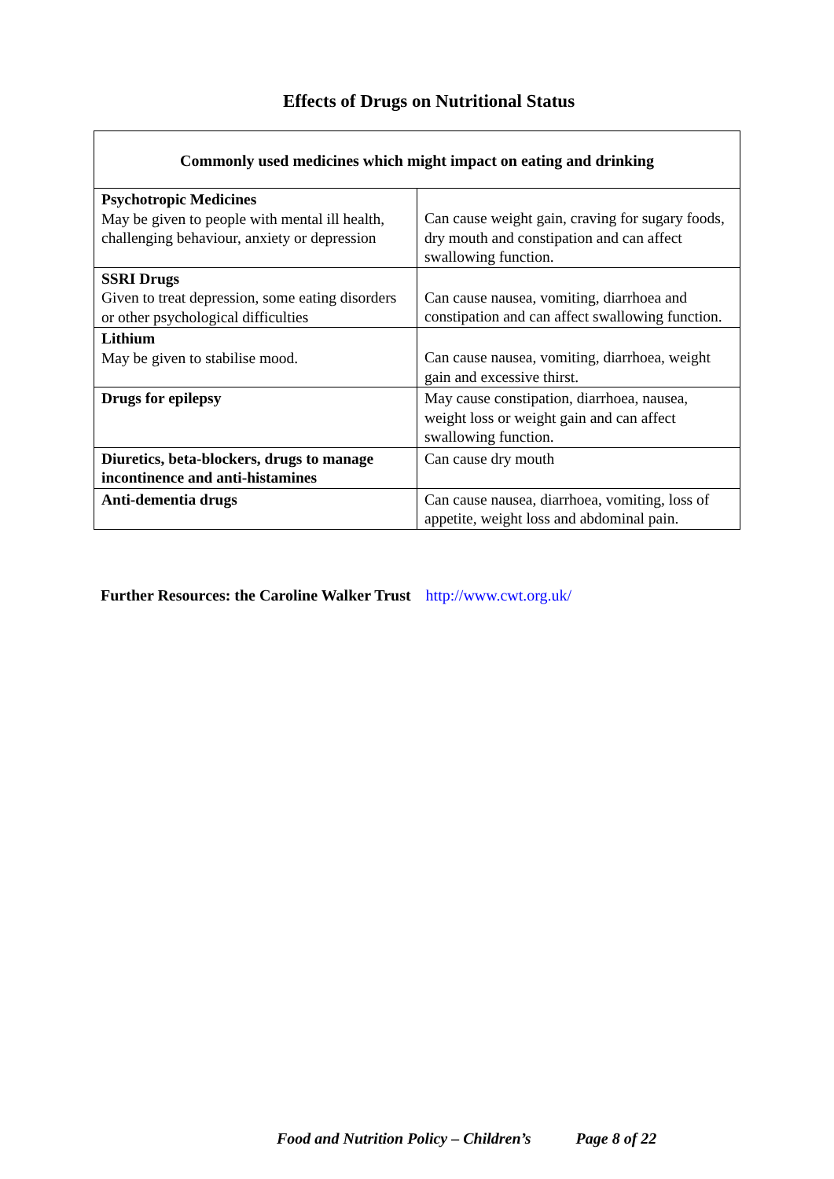Effects of Drugs on Nutritional Status
| Commonly used medicines which might impact on eating and drinking | |
| --- | --- |
| Psychotropic Medicines May be given to people with mental ill health, challenging behaviour, anxiety or depression | Can cause weight gain, craving for sugary foods, dry mouth and constipation and can affect swallowing function. |
| SSRI Drugs Given to treat depression, some eating disorders or other psychological difficulties | Can cause nausea, vomiting, diarrhoea and constipation and can affect swallowing function. |
| Lithium May be given to stabilise mood. | Can cause nausea, vomiting, diarrhoea, weight gain and excessive thirst. |
| Drugs for epilepsy | May cause constipation, diarrhoea, nausea, weight loss or weight gain and can affect swallowing function. |
| Diuretics, beta-blockers, drugs to manage incontinence and anti-histamines | Can cause dry mouth |
| Anti-dementia drugs | Can cause nausea, diarrhoea, vomiting, loss of appetite, weight loss and abdominal pain. |
Further Resources: the Caroline Walker Trust http://www.cwt.org.uk/
Food and Nutrition Policy – Children’s Page 8 of 22